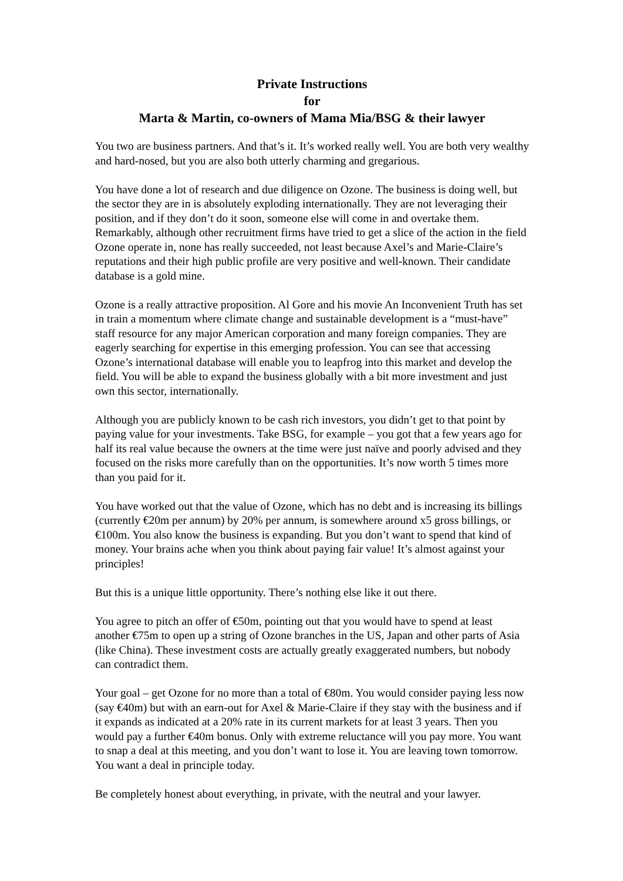Private Instructions
for
Marta & Martin, co-owners of Mama Mia/BSG & their lawyer
You two are business partners. And that’s it. It’s worked really well. You are both very wealthy and hard-nosed, but you are also both utterly charming and gregarious.
You have done a lot of research and due diligence on Ozone. The business is doing well, but the sector they are in is absolutely exploding internationally. They are not leveraging their position, and if they don’t do it soon, someone else will come in and overtake them. Remarkably, although other recruitment firms have tried to get a slice of the action in the field Ozone operate in, none has really succeeded, not least because Axel’s and Marie-Claire’s reputations and their high public profile are very positive and well-known. Their candidate database is a gold mine.
Ozone is a really attractive proposition. Al Gore and his movie An Inconvenient Truth has set in train a momentum where climate change and sustainable development is a “must-have” staff resource for any major American corporation and many foreign companies. They are eagerly searching for expertise in this emerging profession. You can see that accessing Ozone’s international database will enable you to leapfrog into this market and develop the field. You will be able to expand the business globally with a bit more investment and just own this sector, internationally.
Although you are publicly known to be cash rich investors, you didn’t get to that point by paying value for your investments. Take BSG, for example – you got that a few years ago for half its real value because the owners at the time were just naïve and poorly advised and they focused on the risks more carefully than on the opportunities. It’s now worth 5 times more than you paid for it.
You have worked out that the value of Ozone, which has no debt and is increasing its billings (currently €20m per annum) by 20% per annum, is somewhere around x5 gross billings, or €100m. You also know the business is expanding. But you don’t want to spend that kind of money. Your brains ache when you think about paying fair value! It’s almost against your principles!
But this is a unique little opportunity. There’s nothing else like it out there.
You agree to pitch an offer of €50m, pointing out that you would have to spend at least another €75m to open up a string of Ozone branches in the US, Japan and other parts of Asia (like China). These investment costs are actually greatly exaggerated numbers, but nobody can contradict them.
Your goal – get Ozone for no more than a total of €80m. You would consider paying less now (say €40m) but with an earn-out for Axel & Marie-Claire if they stay with the business and if it expands as indicated at a 20% rate in its current markets for at least 3 years. Then you would pay a further €40m bonus. Only with extreme reluctance will you pay more. You want to snap a deal at this meeting, and you don’t want to lose it. You are leaving town tomorrow. You want a deal in principle today.
Be completely honest about everything, in private, with the neutral and your lawyer.